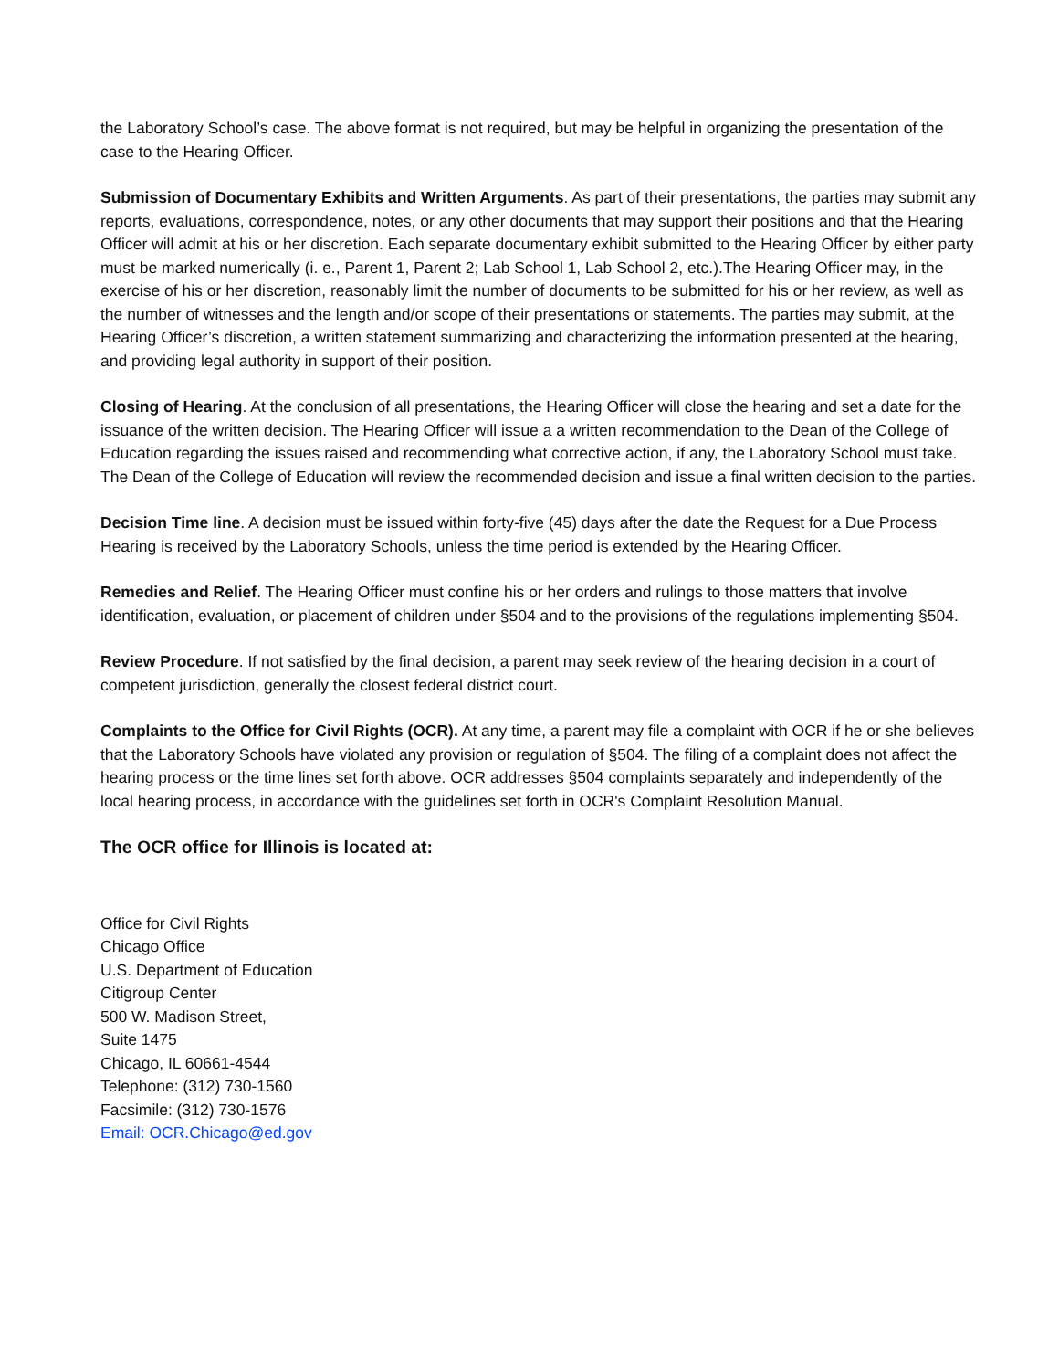the Laboratory School’s case. The above format is not required, but may be helpful in organizing the presentation of the case to the Hearing Officer.
Submission of Documentary Exhibits and Written Arguments. As part of their presentations, the parties may submit any reports, evaluations, correspondence, notes, or any other documents that may support their positions and that the Hearing Officer will admit at his or her discretion. Each separate documentary exhibit submitted to the Hearing Officer by either party must be marked numerically (i. e., Parent 1, Parent 2; Lab School 1, Lab School 2, etc.).The Hearing Officer may, in the exercise of his or her discretion, reasonably limit the number of documents to be submitted for his or her review, as well as the number of witnesses and the length and/or scope of their presentations or statements. The parties may submit, at the Hearing Officer’s discretion, a written statement summarizing and characterizing the information presented at the hearing, and providing legal authority in support of their position.
Closing of Hearing. At the conclusion of all presentations, the Hearing Officer will close the hearing and set a date for the issuance of the written decision. The Hearing Officer will issue a a written recommendation to the Dean of the College of Education regarding the issues raised and recommending what corrective action, if any, the Laboratory School must take. The Dean of the College of Education will review the recommended decision and issue a final written decision to the parties.
Decision Time line. A decision must be issued within forty-five (45) days after the date the Request for a Due Process Hearing is received by the Laboratory Schools, unless the time period is extended by the Hearing Officer.
Remedies and Relief. The Hearing Officer must confine his or her orders and rulings to those matters that involve identification, evaluation, or placement of children under §504 and to the provisions of the regulations implementing §504.
Review Procedure. If not satisfied by the final decision, a parent may seek review of the hearing decision in a court of competent jurisdiction, generally the closest federal district court.
Complaints to the Office for Civil Rights (OCR). At any time, a parent may file a complaint with OCR if he or she believes that the Laboratory Schools have violated any provision or regulation of §504. The filing of a complaint does not affect the hearing process or the time lines set forth above. OCR addresses §504 complaints separately and independently of the local hearing process, in accordance with the guidelines set forth in OCR's Complaint Resolution Manual.
The OCR office for Illinois is located at:
Office for Civil Rights
Chicago Office
U.S. Department of Education
Citigroup Center
500 W. Madison Street,
Suite 1475
Chicago, IL 60661-4544
Telephone: (312) 730-1560
Facsimile: (312) 730-1576
Email: OCR.Chicago@ed.gov